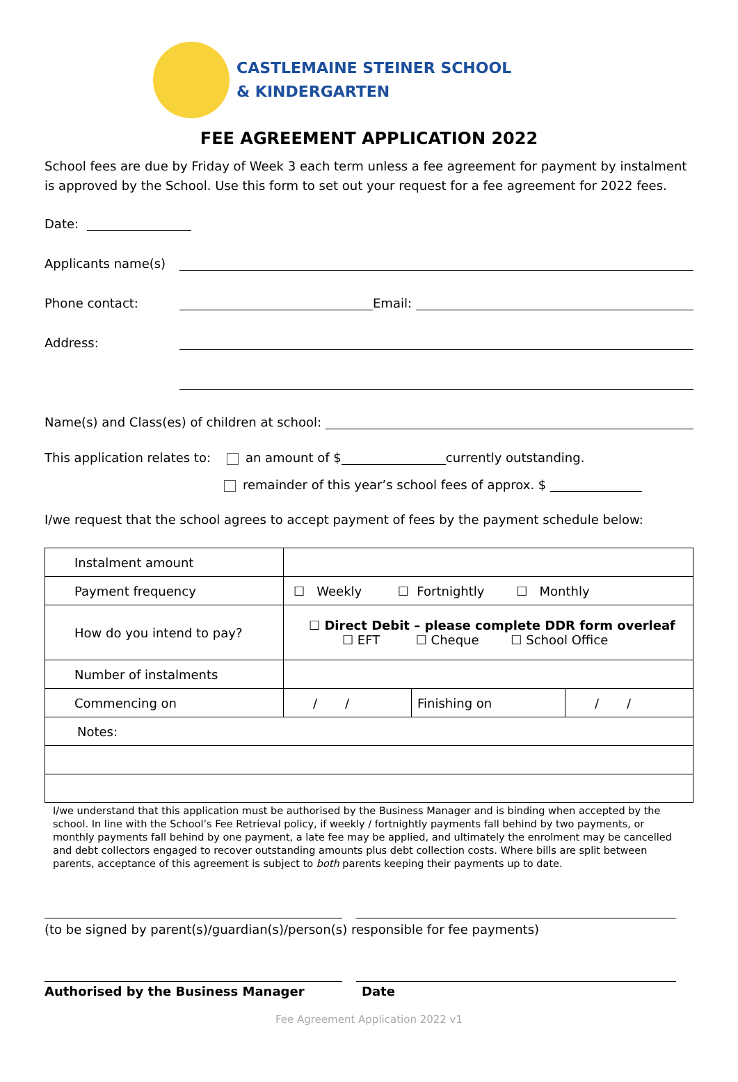CASTLEMAINE STEINER SCHOOL
& KINDERGARTEN
FEE AGREEMENT APPLICATION 2022
School fees are due by Friday of Week 3 each term unless a fee agreement for payment by instalment is approved by the School. Use this form to set out your request for a fee agreement for 2022 fees.
Date:
Applicants name(s)
Phone contact: Email:
Address:
Name(s) and Class(es) of children at school:
This application relates to: an amount of $ currently outstanding.
remainder of this year’s school fees of approx. $
I/we request that the school agrees to accept payment of fees by the payment schedule below:
| Instalment amount | | | |
| Payment frequency | ☐ Weekly ☐ Fortnightly ☐ Monthly | | |
| How do you intend to pay? | ☐ Direct Debit – please complete DDR form overleaf ☐ EFT ☐ Cheque ☐ School Office | | |
| Number of instalments | | | |
| Commencing on | / / | Finishing on | / / |
| Notes: | | | |
I/we understand that this application must be authorised by the Business Manager and is binding when accepted by the school. In line with the School’s Fee Retrieval policy, if weekly / fortnightly payments fall behind by two payments, or monthly payments fall behind by one payment, a late fee may be applied, and ultimately the enrolment may be cancelled and debt collectors engaged to recover outstanding amounts plus debt collection costs. Where bills are split between parents, acceptance of this agreement is subject to both parents keeping their payments up to date.
(to be signed by parent(s)/guardian(s)/person(s) responsible for fee payments)
Authorised by the Business Manager Date
Fee Agreement Application 2022 v1